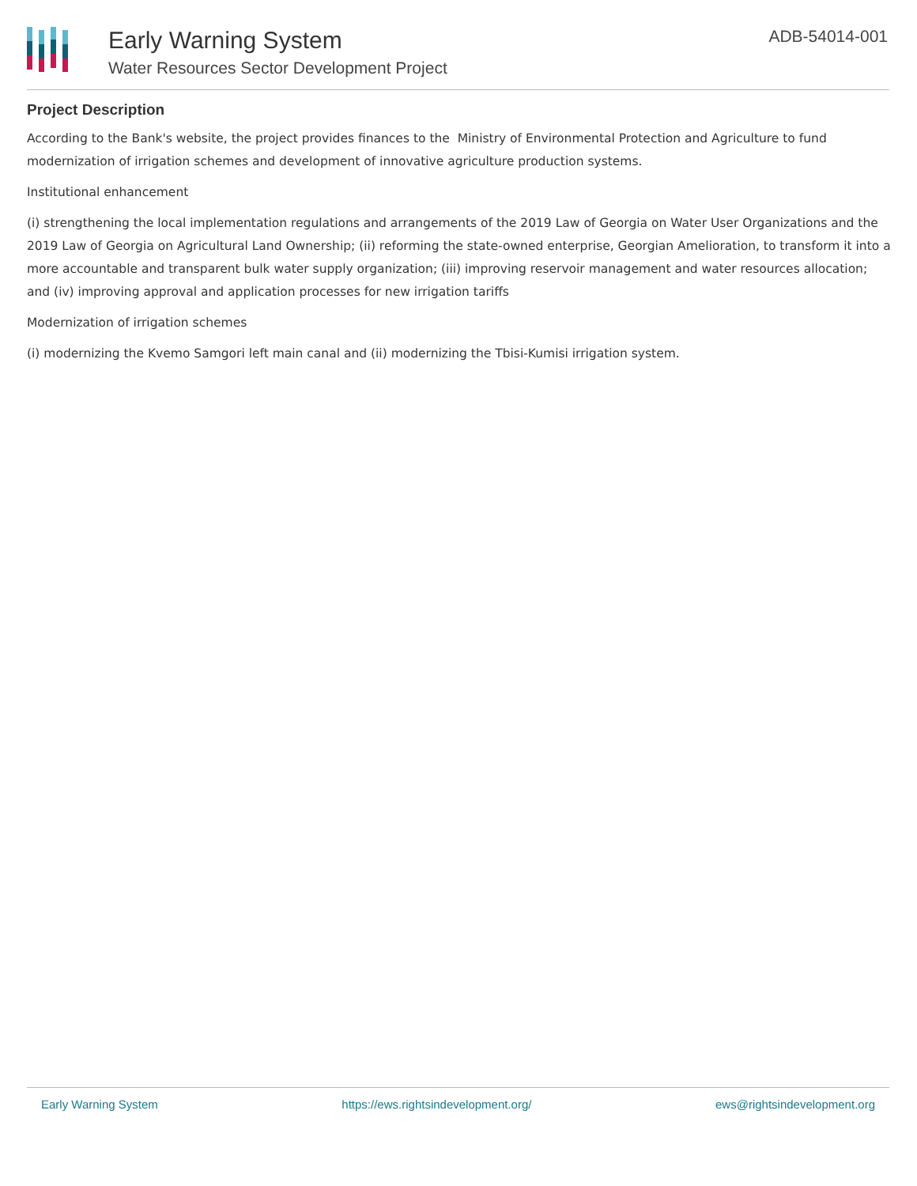Early Warning System
Water Resources Sector Development Project
ADB-54014-001
Project Description
According to the Bank's website, the project provides finances to the Ministry of Environmental Protection and Agriculture to fund modernization of irrigation schemes and development of innovative agriculture production systems.
Institutional enhancement
(i) strengthening the local implementation regulations and arrangements of the 2019 Law of Georgia on Water User Organizations and the 2019 Law of Georgia on Agricultural Land Ownership; (ii) reforming the state-owned enterprise, Georgian Amelioration, to transform it into a more accountable and transparent bulk water supply organization; (iii) improving reservoir management and water resources allocation; and (iv) improving approval and application processes for new irrigation tariffs
Modernization of irrigation schemes
(i) modernizing the Kvemo Samgori left main canal and (ii) modernizing the Tbisi-Kumisi irrigation system.
Early Warning System https://ews.rightsindevelopment.org/ ews@rightsindevelopment.org